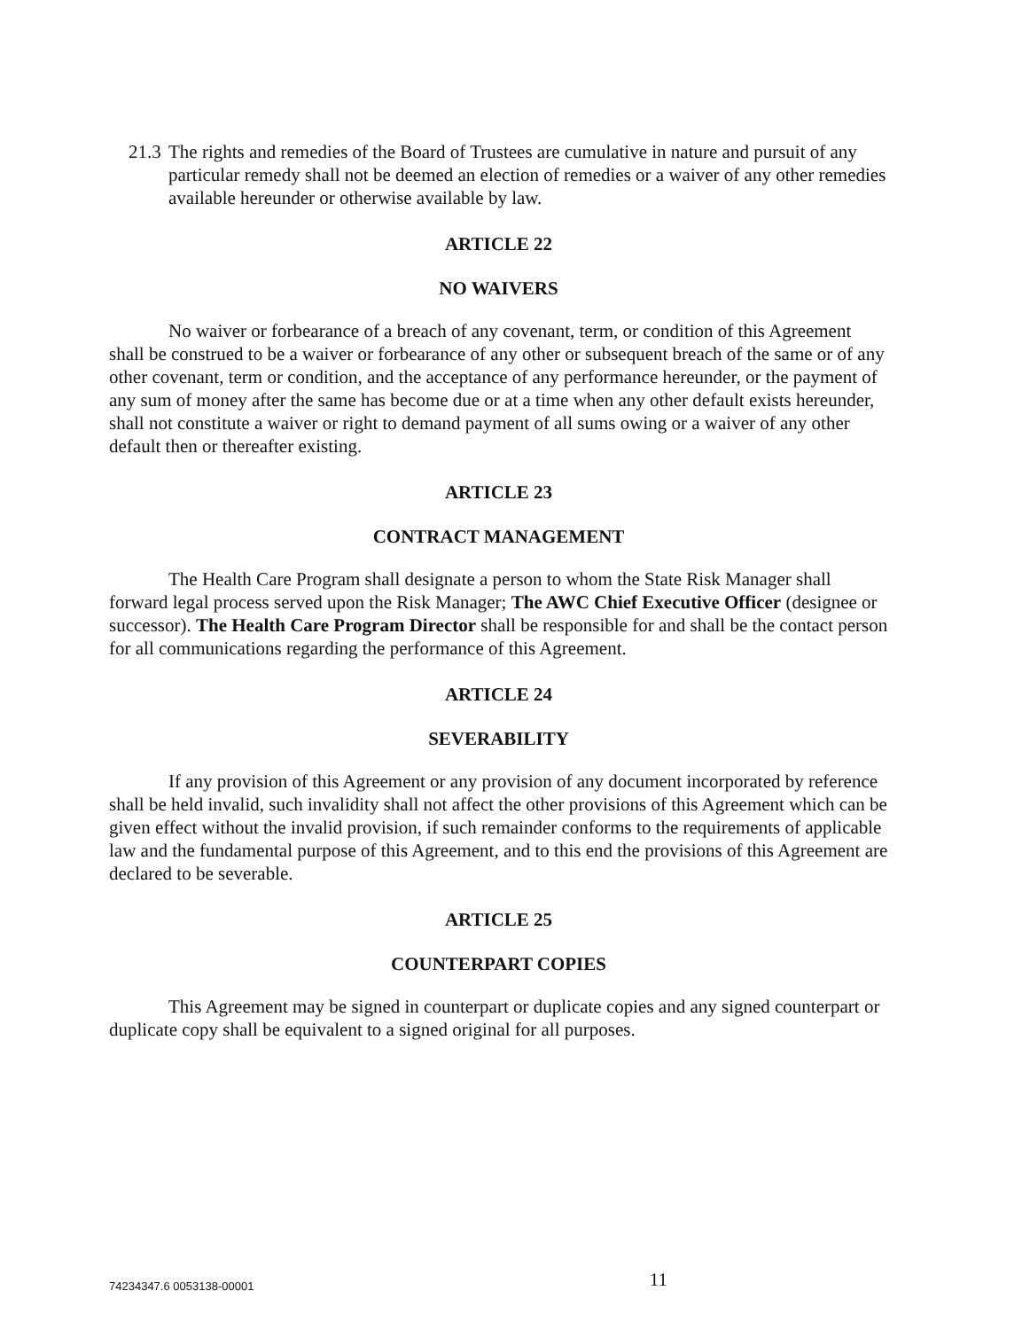21.3 The rights and remedies of the Board of Trustees are cumulative in nature and pursuit of any particular remedy shall not be deemed an election of remedies or a waiver of any other remedies available hereunder or otherwise available by law.
ARTICLE 22
NO WAIVERS
No waiver or forbearance of a breach of any covenant, term, or condition of this Agreement shall be construed to be a waiver or forbearance of any other or subsequent breach of the same or of any other covenant, term or condition, and the acceptance of any performance hereunder, or the payment of any sum of money after the same has become due or at a time when any other default exists hereunder, shall not constitute a waiver or right to demand payment of all sums owing or a waiver of any other default then or thereafter existing.
ARTICLE 23
CONTRACT MANAGEMENT
The Health Care Program shall designate a person to whom the State Risk Manager shall forward legal process served upon the Risk Manager; The AWC Chief Executive Officer (designee or successor). The Health Care Program Director shall be responsible for and shall be the contact person for all communications regarding the performance of this Agreement.
ARTICLE 24
SEVERABILITY
If any provision of this Agreement or any provision of any document incorporated by reference shall be held invalid, such invalidity shall not affect the other provisions of this Agreement which can be given effect without the invalid provision, if such remainder conforms to the requirements of applicable law and the fundamental purpose of this Agreement, and to this end the provisions of this Agreement are declared to be severable.
ARTICLE 25
COUNTERPART COPIES
This Agreement may be signed in counterpart or duplicate copies and any signed counterpart or duplicate copy shall be equivalent to a signed original for all purposes.
74234347.6 0053138-00001 11